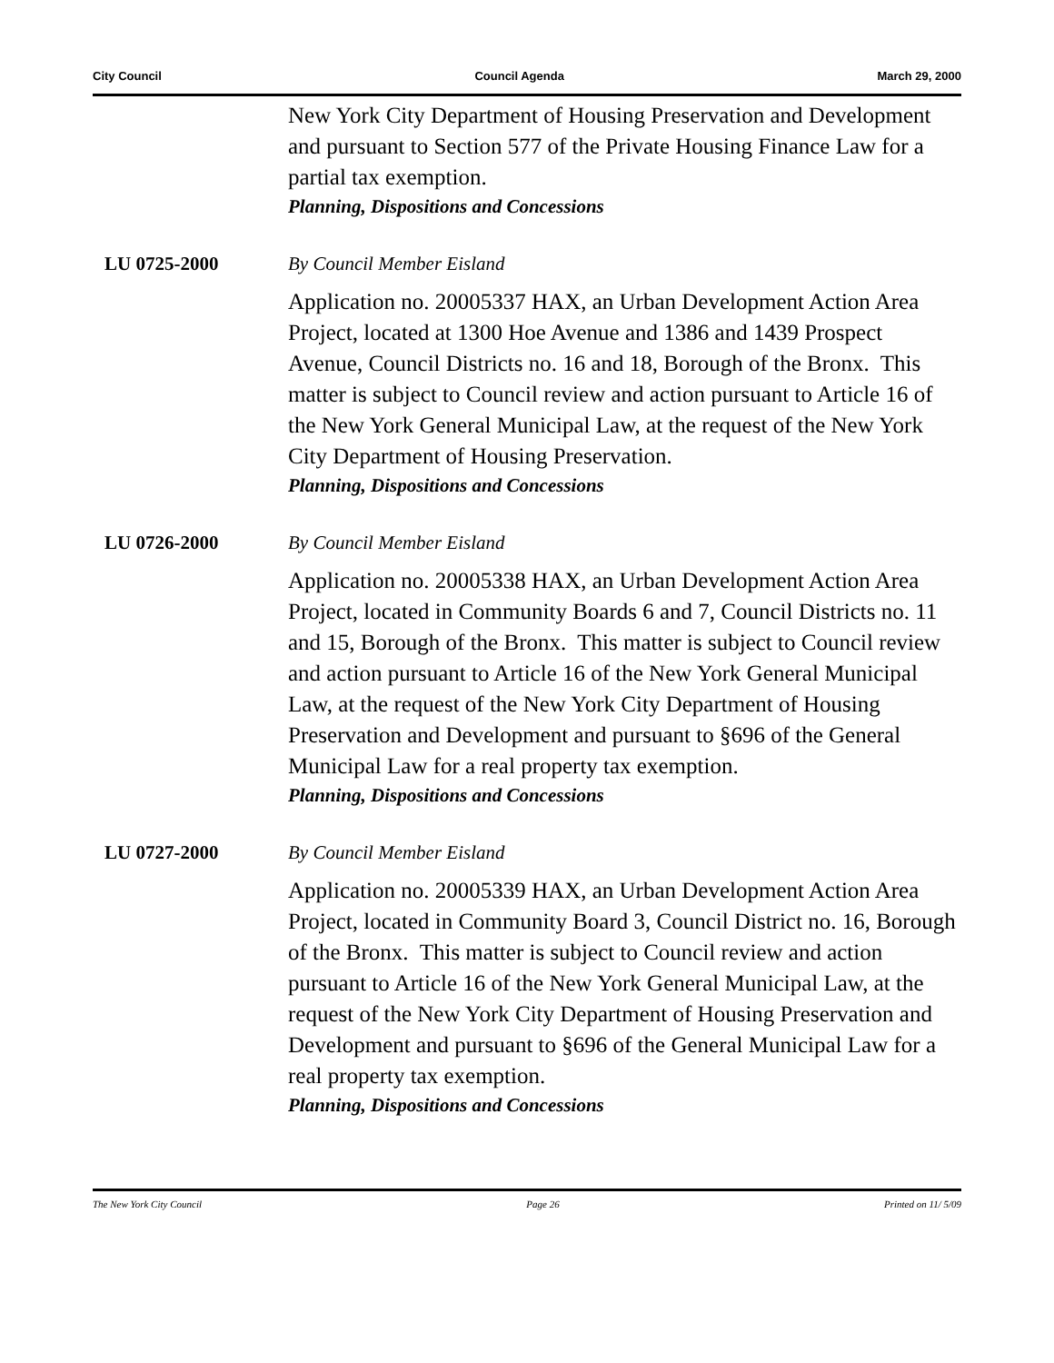City Council Council Agenda March 29, 2000
New York City Department of Housing Preservation and Development and pursuant to Section 577 of the Private Housing Finance Law for a partial tax exemption.
Planning, Dispositions and Concessions
LU 0725-2000 By Council Member Eisland
Application no. 20005337 HAX, an Urban Development Action Area Project, located at 1300 Hoe Avenue and 1386 and 1439 Prospect Avenue, Council Districts no. 16 and 18, Borough of the Bronx. This matter is subject to Council review and action pursuant to Article 16 of the New York General Municipal Law, at the request of the New York City Department of Housing Preservation.
Planning, Dispositions and Concessions
LU 0726-2000 By Council Member Eisland
Application no. 20005338 HAX, an Urban Development Action Area Project, located in Community Boards 6 and 7, Council Districts no. 11 and 15, Borough of the Bronx. This matter is subject to Council review and action pursuant to Article 16 of the New York General Municipal Law, at the request of the New York City Department of Housing Preservation and Development and pursuant to §696 of the General Municipal Law for a real property tax exemption.
Planning, Dispositions and Concessions
LU 0727-2000 By Council Member Eisland
Application no. 20005339 HAX, an Urban Development Action Area Project, located in Community Board 3, Council District no. 16, Borough of the Bronx. This matter is subject to Council review and action pursuant to Article 16 of the New York General Municipal Law, at the request of the New York City Department of Housing Preservation and Development and pursuant to §696 of the General Municipal Law for a real property tax exemption.
Planning, Dispositions and Concessions
The New York City Council Page 26 Printed on 11/ 5/09